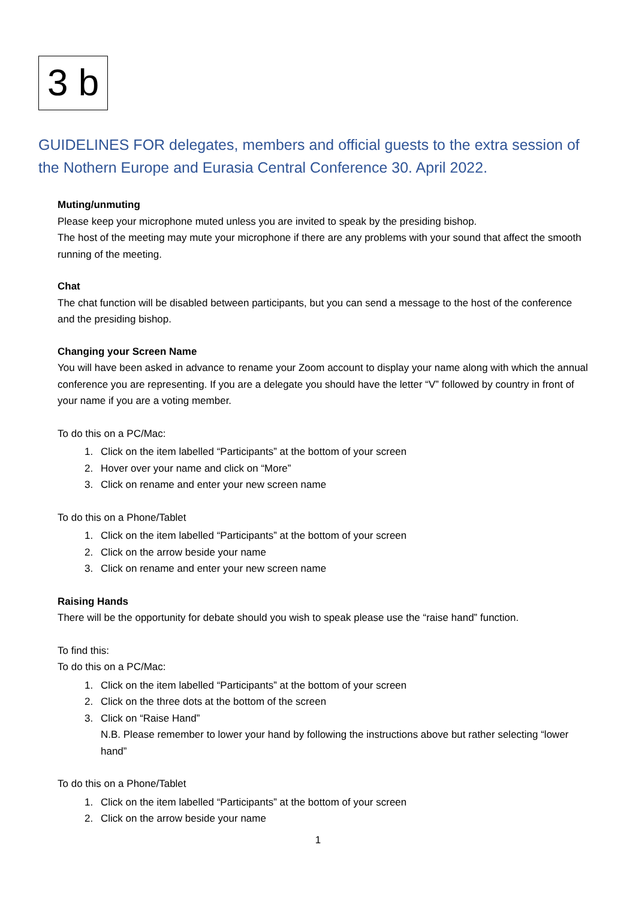3 b
GUIDELINES FOR delegates, members and official guests to the extra session of the Nothern Europe and Eurasia Central Conference 30. April 2022.
Muting/unmuting
Please keep your microphone muted unless you are invited to speak by the presiding bishop.
The host of the meeting may mute your microphone if there are any problems with your sound that affect the smooth running of the meeting.
Chat
The chat function will be disabled between participants, but you can send a message to the host of the conference and the presiding bishop.
Changing your Screen Name
You will have been asked in advance to rename your Zoom account to display your name along with which the annual conference you are representing. If you are a delegate you should have the letter “V” followed by country in front of your name if you are a voting member.
To do this on a PC/Mac:
1. Click on the item labelled “Participants” at the bottom of your screen
2. Hover over your name and click on “More”
3. Click on rename and enter your new screen name
To do this on a Phone/Tablet
1. Click on the item labelled “Participants” at the bottom of your screen
2. Click on the arrow beside your name
3. Click on rename and enter your new screen name
Raising Hands
There will be the opportunity for debate should you wish to speak please use the “raise hand” function.
To find this:
To do this on a PC/Mac:
1. Click on the item labelled “Participants” at the bottom of your screen
2. Click on the three dots at the bottom of the screen
3. Click on “Raise Hand”
N.B. Please remember to lower your hand by following the instructions above but rather selecting “lower hand”
To do this on a Phone/Tablet
1. Click on the item labelled “Participants” at the bottom of your screen
2. Click on the arrow beside your name
1